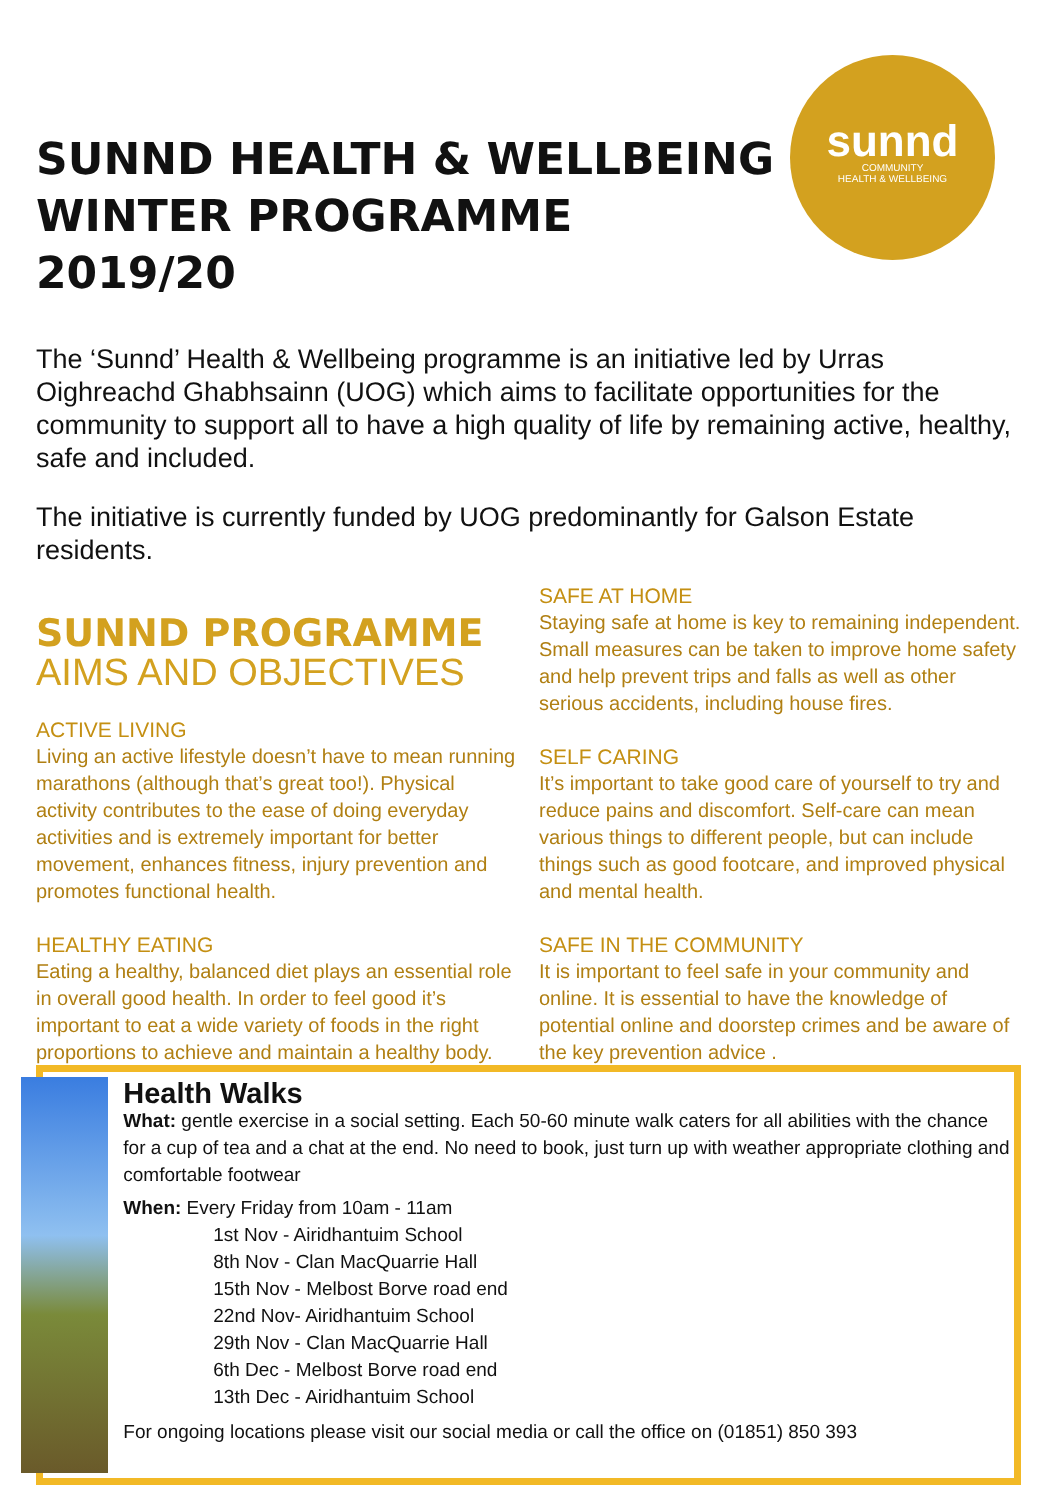SUNND HEALTH & WELLBEING WINTER PROGRAMME 2019/20
sunnd
COMMUNITY
HEALTH & WELLBEING
The ‘Sunnd’ Health & Wellbeing programme is an initiative led by Urras Oighreachd Ghabhsainn (UOG) which aims to facilitate opportunities for the community to support all to have a high quality of life by remaining active, healthy, safe and included.
The initiative is currently funded by UOG predominantly for Galson Estate residents.
SUNND PROGRAMME
AIMS AND OBJECTIVES
ACTIVE LIVING
Living an active lifestyle doesn’t have to mean running marathons (although that’s great too!). Physical activity contributes to the ease of doing everyday activities and is extremely important for better movement, enhances fitness, injury prevention and promotes functional health.
HEALTHY EATING
Eating a healthy, balanced diet plays an essential role in overall good health. In order to feel good it’s important to eat a wide variety of foods in the right proportions to achieve and maintain a healthy body.
SAFE AT HOME
Staying safe at home is key to remaining independent. Small measures can be taken to improve home safety and help prevent trips and falls as well as other serious accidents, including house fires.
SELF CARING
It’s important to take good care of yourself to try and reduce pains and discomfort. Self-care can mean various things to different people, but can include things such as good footcare, and improved physical and mental health.
SAFE IN THE COMMUNITY
It is important to feel safe in your community and online. It is essential to have the knowledge of potential online and doorstep crimes and be aware of the key prevention advice .
Health Walks
What: gentle exercise in a social setting. Each 50-60 minute walk caters for all abilities with the chance for a cup of tea and a chat at the end. No need to book, just turn up with weather appropriate clothing and comfortable footwear
When: Every Friday from 10am - 11am
1st Nov - Airidhantuim School
8th Nov - Clan MacQuarrie Hall
15th Nov - Melbost Borve road end
22nd Nov- Airidhantuim School
29th Nov - Clan MacQuarrie Hall
6th Dec - Melbost Borve road end
13th Dec - Airidhantuim School
For ongoing locations please visit our social media or call the office on (01851) 850 393